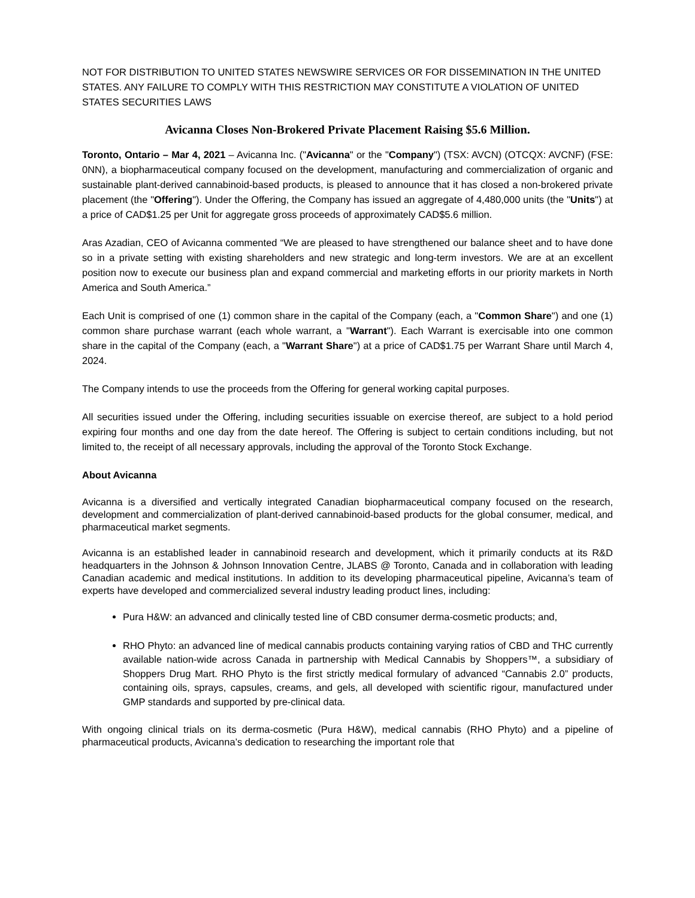NOT FOR DISTRIBUTION TO UNITED STATES NEWSWIRE SERVICES OR FOR DISSEMINATION IN THE UNITED STATES. ANY FAILURE TO COMPLY WITH THIS RESTRICTION MAY CONSTITUTE A VIOLATION OF UNITED STATES SECURITIES LAWS
Avicanna Closes Non-Brokered Private Placement Raising $5.6 Million.
Toronto, Ontario – Mar 4, 2021 – Avicanna Inc. ("Avicanna" or the "Company") (TSX: AVCN) (OTCQX: AVCNF) (FSE: 0NN), a biopharmaceutical company focused on the development, manufacturing and commercialization of organic and sustainable plant-derived cannabinoid-based products, is pleased to announce that it has closed a non-brokered private placement (the "Offering"). Under the Offering, the Company has issued an aggregate of 4,480,000 units (the "Units") at a price of CAD$1.25 per Unit for aggregate gross proceeds of approximately CAD$5.6 million.
Aras Azadian, CEO of Avicanna commented “We are pleased to have strengthened our balance sheet and to have done so in a private setting with existing shareholders and new strategic and long-term investors. We are at an excellent position now to execute our business plan and expand commercial and marketing efforts in our priority markets in North America and South America.”
Each Unit is comprised of one (1) common share in the capital of the Company (each, a "Common Share") and one (1) common share purchase warrant (each whole warrant, a "Warrant"). Each Warrant is exercisable into one common share in the capital of the Company (each, a "Warrant Share") at a price of CAD$1.75 per Warrant Share until March 4, 2024.
The Company intends to use the proceeds from the Offering for general working capital purposes.
All securities issued under the Offering, including securities issuable on exercise thereof, are subject to a hold period expiring four months and one day from the date hereof. The Offering is subject to certain conditions including, but not limited to, the receipt of all necessary approvals, including the approval of the Toronto Stock Exchange.
About Avicanna
Avicanna is a diversified and vertically integrated Canadian biopharmaceutical company focused on the research, development and commercialization of plant-derived cannabinoid-based products for the global consumer, medical, and pharmaceutical market segments.
Avicanna is an established leader in cannabinoid research and development, which it primarily conducts at its R&D headquarters in the Johnson & Johnson Innovation Centre, JLABS @ Toronto, Canada and in collaboration with leading Canadian academic and medical institutions. In addition to its developing pharmaceutical pipeline, Avicanna’s team of experts have developed and commercialized several industry leading product lines, including:
Pura H&W: an advanced and clinically tested line of CBD consumer derma-cosmetic products; and,
RHO Phyto: an advanced line of medical cannabis products containing varying ratios of CBD and THC currently available nation-wide across Canada in partnership with Medical Cannabis by Shoppers™, a subsidiary of Shoppers Drug Mart. RHO Phyto is the first strictly medical formulary of advanced “Cannabis 2.0” products, containing oils, sprays, capsules, creams, and gels, all developed with scientific rigour, manufactured under GMP standards and supported by pre-clinical data.
With ongoing clinical trials on its derma-cosmetic (Pura H&W), medical cannabis (RHO Phyto) and a pipeline of pharmaceutical products, Avicanna’s dedication to researching the important role that